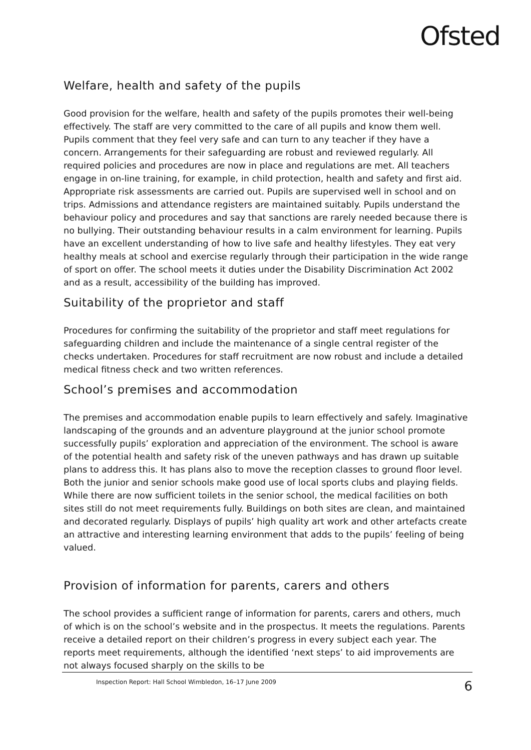Ofsted
Welfare, health and safety of the pupils
Good provision for the welfare, health and safety of the pupils promotes their well-being effectively. The staff are very committed to the care of all pupils and know them well. Pupils comment that they feel very safe and can turn to any teacher if they have a concern. Arrangements for their safeguarding are robust and reviewed regularly. All required policies and procedures are now in place and regulations are met. All teachers engage in on-line training, for example, in child protection, health and safety and first aid. Appropriate risk assessments are carried out. Pupils are supervised well in school and on trips. Admissions and attendance registers are maintained suitably. Pupils understand the behaviour policy and procedures and say that sanctions are rarely needed because there is no bullying. Their outstanding behaviour results in a calm environment for learning. Pupils have an excellent understanding of how to live safe and healthy lifestyles. They eat very healthy meals at school and exercise regularly through their participation in the wide range of sport on offer. The school meets it duties under the Disability Discrimination Act 2002 and as a result, accessibility of the building has improved.
Suitability of the proprietor and staff
Procedures for confirming the suitability of the proprietor and staff meet regulations for safeguarding children and include the maintenance of a single central register of the checks undertaken. Procedures for staff recruitment are now robust and include a detailed medical fitness check and two written references.
School’s premises and accommodation
The premises and accommodation enable pupils to learn effectively and safely. Imaginative landscaping of the grounds and an adventure playground at the junior school promote successfully pupils’ exploration and appreciation of the environment. The school is aware of the potential health and safety risk of the uneven pathways and has drawn up suitable plans to address this. It has plans also to move the reception classes to ground floor level. Both the junior and senior schools make good use of local sports clubs and playing fields. While there are now sufficient toilets in the senior school, the medical facilities on both sites still do not meet requirements fully. Buildings on both sites are clean, and maintained and decorated regularly. Displays of pupils’ high quality art work and other artefacts create an attractive and interesting learning environment that adds to the pupils’ feeling of being valued.
Provision of information for parents, carers and others
The school provides a sufficient range of information for parents, carers and others, much of which is on the school’s website and in the prospectus. It meets the regulations. Parents receive a detailed report on their children’s progress in every subject each year. The reports meet requirements, although the identified ‘next steps’ to aid improvements are not always focused sharply on the skills to be
Inspection Report: Hall School Wimbledon, 16–17 June 2009 6